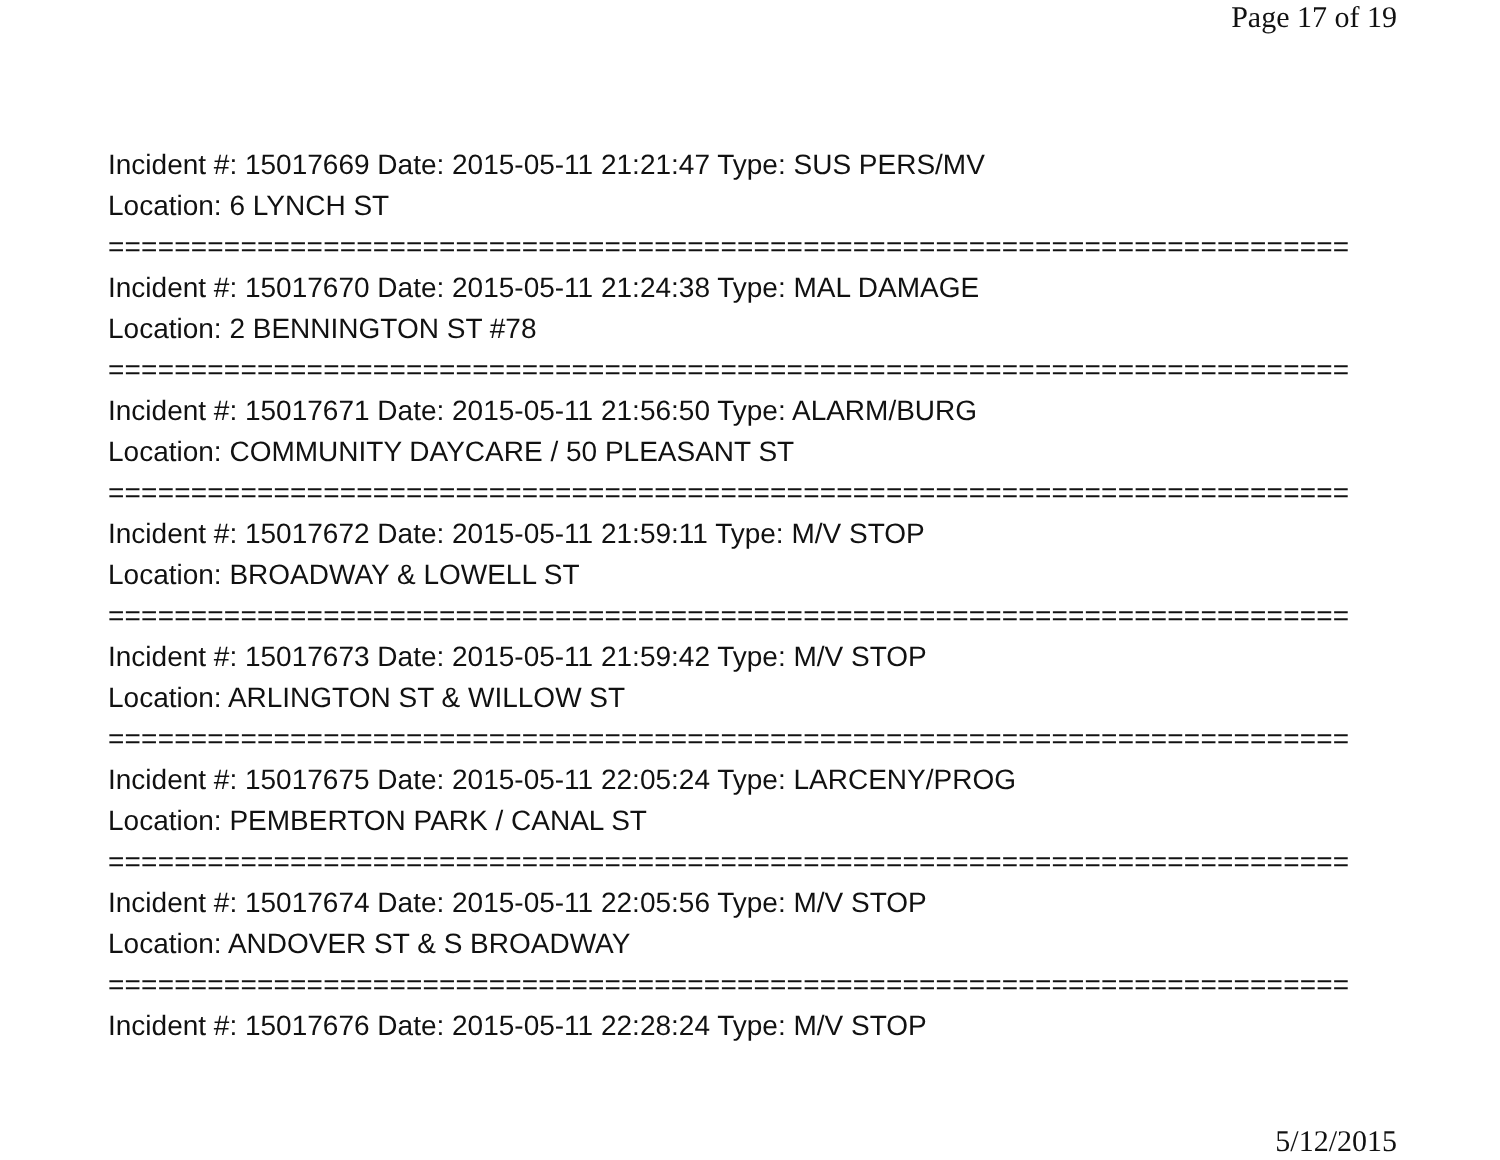Page 17 of 19
Incident #: 15017669 Date: 2015-05-11 21:21:47 Type: SUS PERS/MV
Location: 6 LYNCH ST
===========================================================================
Incident #: 15017670 Date: 2015-05-11 21:24:38 Type: MAL DAMAGE
Location: 2 BENNINGTON ST #78
===========================================================================
Incident #: 15017671 Date: 2015-05-11 21:56:50 Type: ALARM/BURG
Location: COMMUNITY DAYCARE / 50 PLEASANT ST
===========================================================================
Incident #: 15017672 Date: 2015-05-11 21:59:11 Type: M/V STOP
Location: BROADWAY & LOWELL ST
===========================================================================
Incident #: 15017673 Date: 2015-05-11 21:59:42 Type: M/V STOP
Location: ARLINGTON ST & WILLOW ST
===========================================================================
Incident #: 15017675 Date: 2015-05-11 22:05:24 Type: LARCENY/PROG
Location: PEMBERTON PARK / CANAL ST
===========================================================================
Incident #: 15017674 Date: 2015-05-11 22:05:56 Type: M/V STOP
Location: ANDOVER ST & S BROADWAY
===========================================================================
Incident #: 15017676 Date: 2015-05-11 22:28:24 Type: M/V STOP
5/12/2015